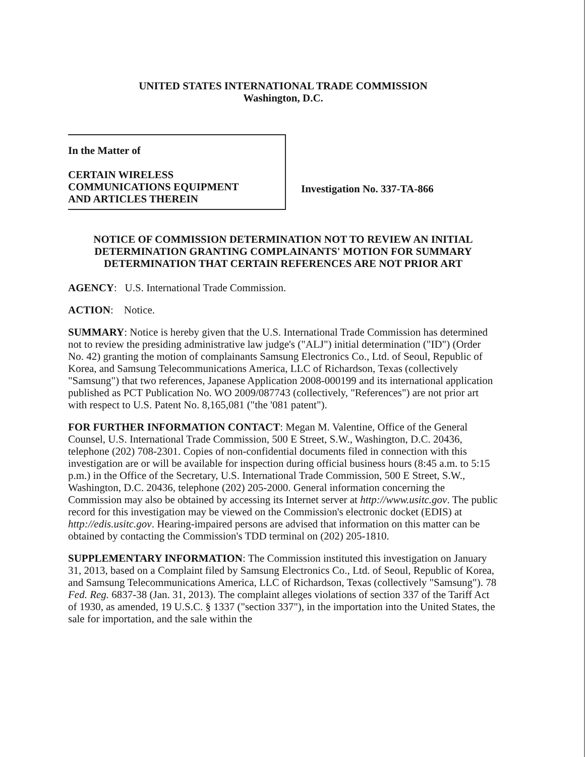UNITED STATES INTERNATIONAL TRADE COMMISSION
Washington, D.C.
In the Matter of
CERTAIN WIRELESS
COMMUNICATIONS EQUIPMENT
AND ARTICLES THEREIN
Investigation No. 337-TA-866
NOTICE OF COMMISSION DETERMINATION NOT TO REVIEW AN INITIAL DETERMINATION GRANTING COMPLAINANTS' MOTION FOR SUMMARY DETERMINATION THAT CERTAIN REFERENCES ARE NOT PRIOR ART
AGENCY: U.S. International Trade Commission.
ACTION: Notice.
SUMMARY: Notice is hereby given that the U.S. International Trade Commission has determined not to review the presiding administrative law judge's ("ALJ") initial determination ("ID") (Order No. 42) granting the motion of complainants Samsung Electronics Co., Ltd. of Seoul, Republic of Korea, and Samsung Telecommunications America, LLC of Richardson, Texas (collectively "Samsung") that two references, Japanese Application 2008-000199 and its international application published as PCT Publication No. WO 2009/087743 (collectively, "References") are not prior art with respect to U.S. Patent No. 8,165,081 ("the '081 patent").
FOR FURTHER INFORMATION CONTACT: Megan M. Valentine, Office of the General Counsel, U.S. International Trade Commission, 500 E Street, S.W., Washington, D.C. 20436, telephone (202) 708-2301. Copies of non-confidential documents filed in connection with this investigation are or will be available for inspection during official business hours (8:45 a.m. to 5:15 p.m.) in the Office of the Secretary, U.S. International Trade Commission, 500 E Street, S.W., Washington, D.C. 20436, telephone (202) 205-2000. General information concerning the Commission may also be obtained by accessing its Internet server at http://www.usitc.gov. The public record for this investigation may be viewed on the Commission's electronic docket (EDIS) at http://edis.usitc.gov. Hearing-impaired persons are advised that information on this matter can be obtained by contacting the Commission's TDD terminal on (202) 205-1810.
SUPPLEMENTARY INFORMATION: The Commission instituted this investigation on January 31, 2013, based on a Complaint filed by Samsung Electronics Co., Ltd. of Seoul, Republic of Korea, and Samsung Telecommunications America, LLC of Richardson, Texas (collectively "Samsung"). 78 Fed. Reg. 6837-38 (Jan. 31, 2013). The complaint alleges violations of section 337 of the Tariff Act of 1930, as amended, 19 U.S.C. § 1337 ("section 337"), in the importation into the United States, the sale for importation, and the sale within the